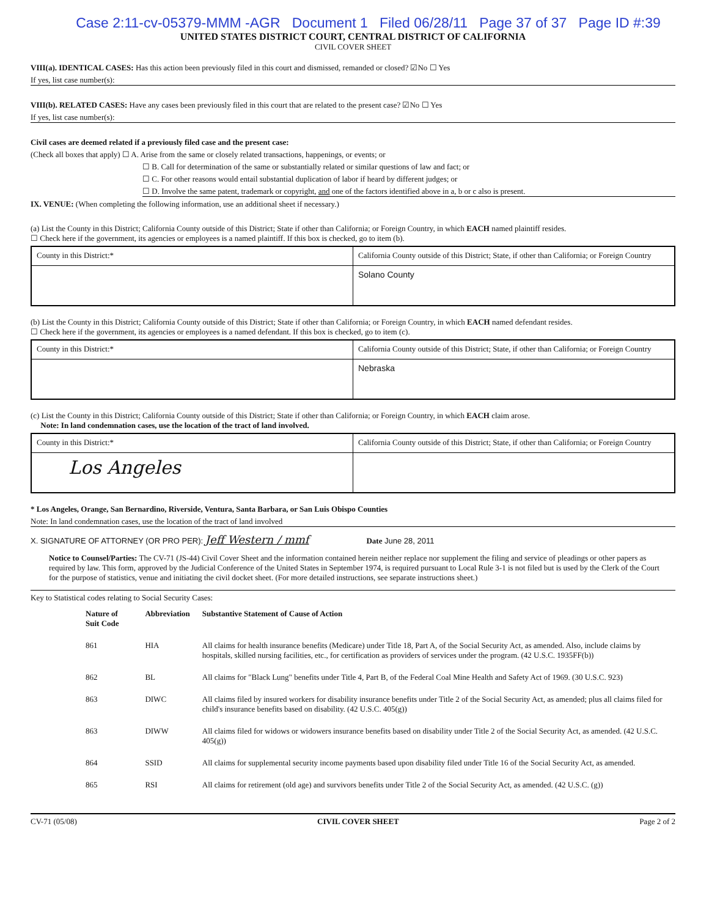Case 2:11-cv-05379-MMM -AGR Document 1 Filed 06/28/11 Page 37 of 37 Page ID #:39
UNITED STATES DISTRICT COURT, CENTRAL DISTRICT OF CALIFORNIA
CIVIL COVER SHEET
VIII(a). IDENTICAL CASES: Has this action been previously filed in this court and dismissed, remanded or closed? ☑No ☐ Yes
If yes, list case number(s):
VIII(b). RELATED CASES: Have any cases been previously filed in this court that are related to the present case? ☑No ☐ Yes
If yes, list case number(s):
Civil cases are deemed related if a previously filed case and the present case:
(Check all boxes that apply) ☐ A. Arise from the same or closely related transactions, happenings, or events; or
☐ B. Call for determination of the same or substantially related or similar questions of law and fact; or
☐ C. For other reasons would entail substantial duplication of labor if heard by different judges; or
☐ D. Involve the same patent, trademark or copyright, and one of the factors identified above in a, b or c also is present.
IX. VENUE: (When completing the following information, use an additional sheet if necessary.)
(a) List the County in this District; California County outside of this District; State if other than California; or Foreign Country, in which EACH named plaintiff resides.
☐ Check here if the government, its agencies or employees is a named plaintiff. If this box is checked, go to item (b).
| County in this District:* | California County outside of this District; State, if other than California; or Foreign Country |
| | Solano County |
(b) List the County in this District; California County outside of this District; State if other than California; or Foreign Country, in which EACH named defendant resides.
☐ Check here if the government, its agencies or employees is a named defendant. If this box is checked, go to item (c).
| County in this District:* | California County outside of this District; State, if other than California; or Foreign Country |
| | Nebraska |
(c) List the County in this District; California County outside of this District; State if other than California; or Foreign Country, in which EACH claim arose.
Note: In land condemnation cases, use the location of the tract of land involved.
| County in this District:* | California County outside of this District; State, if other than California; or Foreign Country |
| Los Angeles | |
* Los Angeles, Orange, San Bernardino, Riverside, Ventura, Santa Barbara, or San Luis Obispo Counties
Note: In land condemnation cases, use the location of the tract of land involved
X. SIGNATURE OF ATTORNEY (OR PRO PER): Jeff Western / mmf Date June 28, 2011
Notice to Counsel/Parties: The CV-71 (JS-44) Civil Cover Sheet and the information contained herein neither replace nor supplement the filing and service of pleadings or other papers as required by law. This form, approved by the Judicial Conference of the United States in September 1974, is required pursuant to Local Rule 3-1 is not filed but is used by the Clerk of the Court for the purpose of statistics, venue and initiating the civil docket sheet. (For more detailed instructions, see separate instructions sheet.)
Key to Statistical codes relating to Social Security Cases:
| Nature of Suit Code | Abbreviation | Substantive Statement of Cause of Action |
| --- | --- | --- |
| 861 | HIA | All claims for health insurance benefits (Medicare) under Title 18, Part A, of the Social Security Act, as amended. Also, include claims by hospitals, skilled nursing facilities, etc., for certification as providers of services under the program. (42 U.S.C. 1935FF(b)) |
| 862 | BL | All claims for "Black Lung" benefits under Title 4, Part B, of the Federal Coal Mine Health and Safety Act of 1969. (30 U.S.C. 923) |
| 863 | DIWC | All claims filed by insured workers for disability insurance benefits under Title 2 of the Social Security Act, as amended; plus all claims filed for child's insurance benefits based on disability. (42 U.S.C. 405(g)) |
| 863 | DIWW | All claims filed for widows or widowers insurance benefits based on disability under Title 2 of the Social Security Act, as amended. (42 U.S.C. 405(g)) |
| 864 | SSID | All claims for supplemental security income payments based upon disability filed under Title 16 of the Social Security Act, as amended. |
| 865 | RSI | All claims for retirement (old age) and survivors benefits under Title 2 of the Social Security Act, as amended. (42 U.S.C. (g)) |
CV-71 (05/08) CIVIL COVER SHEET Page 2 of 2